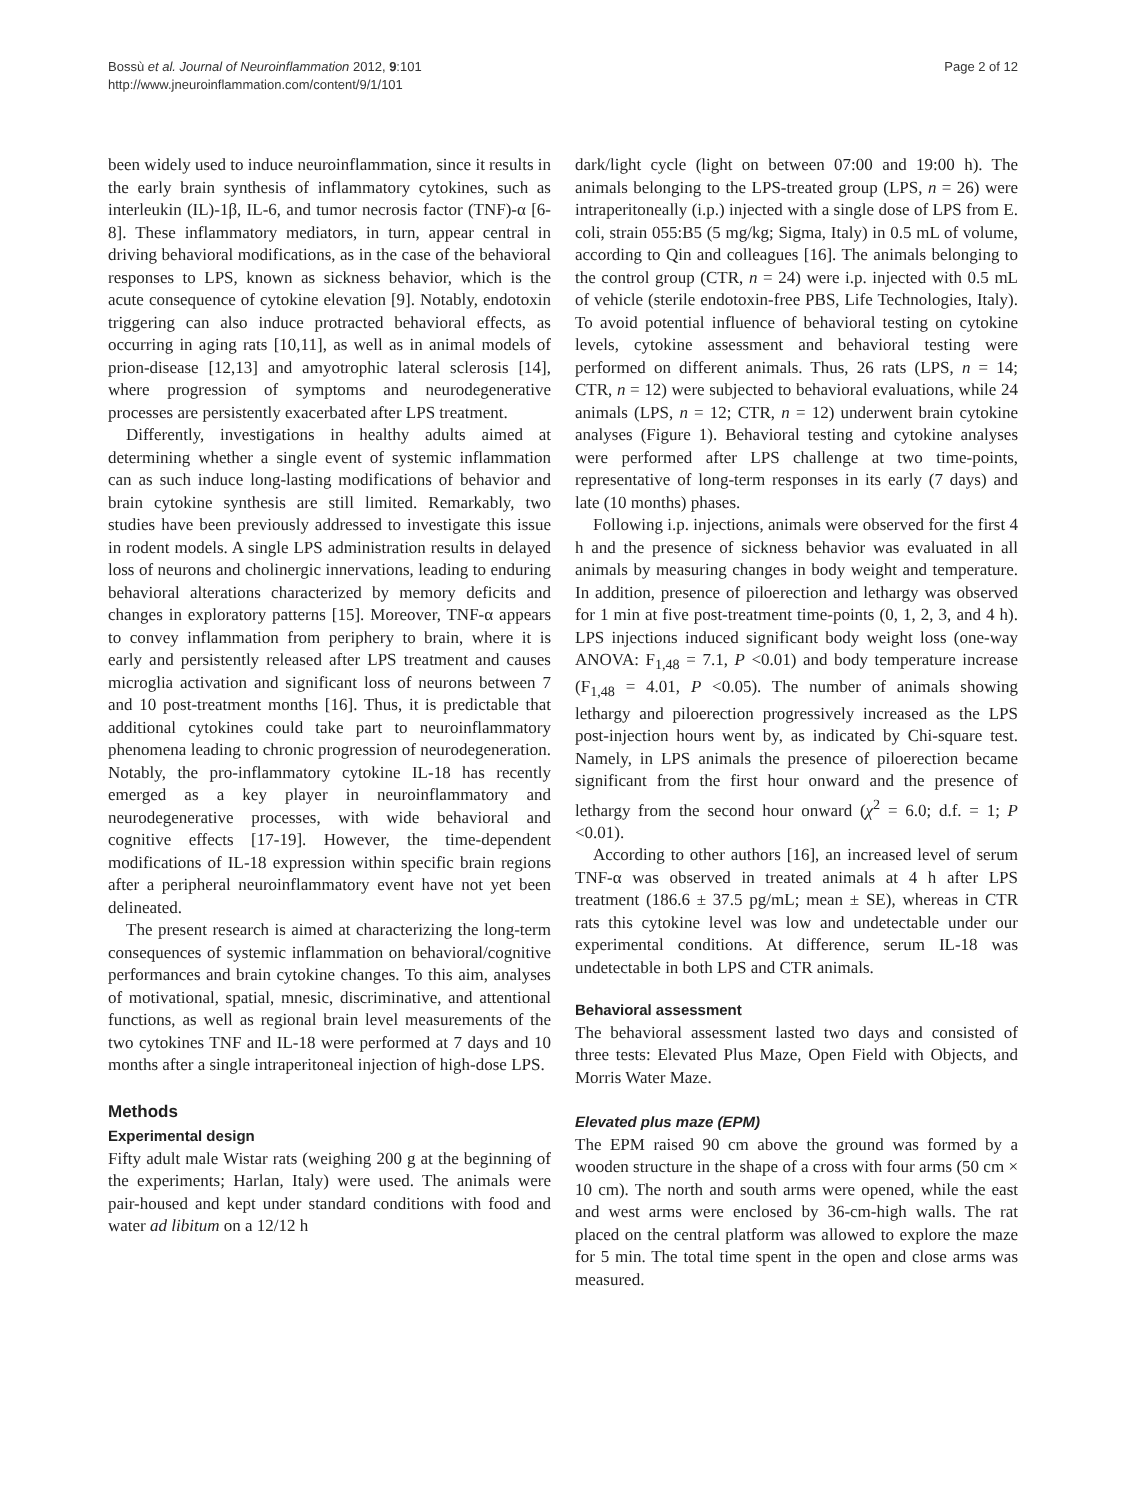Bossù et al. Journal of Neuroinflammation 2012, 9:101
http://www.jneuroinflammation.com/content/9/1/101
Page 2 of 12
been widely used to induce neuroinflammation, since it results in the early brain synthesis of inflammatory cytokines, such as interleukin (IL)-1β, IL-6, and tumor necrosis factor (TNF)-α [6-8]. These inflammatory mediators, in turn, appear central in driving behavioral modifications, as in the case of the behavioral responses to LPS, known as sickness behavior, which is the acute consequence of cytokine elevation [9]. Notably, endotoxin triggering can also induce protracted behavioral effects, as occurring in aging rats [10,11], as well as in animal models of prion-disease [12,13] and amyotrophic lateral sclerosis [14], where progression of symptoms and neurodegenerative processes are persistently exacerbated after LPS treatment.
Differently, investigations in healthy adults aimed at determining whether a single event of systemic inflammation can as such induce long-lasting modifications of behavior and brain cytokine synthesis are still limited. Remarkably, two studies have been previously addressed to investigate this issue in rodent models. A single LPS administration results in delayed loss of neurons and cholinergic innervations, leading to enduring behavioral alterations characterized by memory deficits and changes in exploratory patterns [15]. Moreover, TNF-α appears to convey inflammation from periphery to brain, where it is early and persistently released after LPS treatment and causes microglia activation and significant loss of neurons between 7 and 10 post-treatment months [16]. Thus, it is predictable that additional cytokines could take part to neuroinflammatory phenomena leading to chronic progression of neurodegeneration. Notably, the pro-inflammatory cytokine IL-18 has recently emerged as a key player in neuroinflammatory and neurodegenerative processes, with wide behavioral and cognitive effects [17-19]. However, the time-dependent modifications of IL-18 expression within specific brain regions after a peripheral neuroinflammatory event have not yet been delineated.
The present research is aimed at characterizing the long-term consequences of systemic inflammation on behavioral/cognitive performances and brain cytokine changes. To this aim, analyses of motivational, spatial, mnesic, discriminative, and attentional functions, as well as regional brain level measurements of the two cytokines TNF and IL-18 were performed at 7 days and 10 months after a single intraperitoneal injection of high-dose LPS.
Methods
Experimental design
Fifty adult male Wistar rats (weighing 200 g at the beginning of the experiments; Harlan, Italy) were used. The animals were pair-housed and kept under standard conditions with food and water ad libitum on a 12/12 h
dark/light cycle (light on between 07:00 and 19:00 h). The animals belonging to the LPS-treated group (LPS, n = 26) were intraperitoneally (i.p.) injected with a single dose of LPS from E. coli, strain 055:B5 (5 mg/kg; Sigma, Italy) in 0.5 mL of volume, according to Qin and colleagues [16]. The animals belonging to the control group (CTR, n = 24) were i.p. injected with 0.5 mL of vehicle (sterile endotoxin-free PBS, Life Technologies, Italy). To avoid potential influence of behavioral testing on cytokine levels, cytokine assessment and behavioral testing were performed on different animals. Thus, 26 rats (LPS, n = 14; CTR, n = 12) were subjected to behavioral evaluations, while 24 animals (LPS, n = 12; CTR, n = 12) underwent brain cytokine analyses (Figure 1). Behavioral testing and cytokine analyses were performed after LPS challenge at two time-points, representative of long-term responses in its early (7 days) and late (10 months) phases.
Following i.p. injections, animals were observed for the first 4 h and the presence of sickness behavior was evaluated in all animals by measuring changes in body weight and temperature. In addition, presence of piloerection and lethargy was observed for 1 min at five post-treatment time-points (0, 1, 2, 3, and 4 h). LPS injections induced significant body weight loss (one-way ANOVA: F<sub>1,48</sub> = 7.1, P <0.01) and body temperature increase (F<sub>1,48</sub> = 4.01, P <0.05). The number of animals showing lethargy and piloerection progressively increased as the LPS post-injection hours went by, as indicated by Chi-square test. Namely, in LPS animals the presence of piloerection became significant from the first hour onward and the presence of lethargy from the second hour onward (χ<sup>2</sup> = 6.0; d.f. = 1; P <0.01).
According to other authors [16], an increased level of serum TNF-α was observed in treated animals at 4 h after LPS treatment (186.6 ± 37.5 pg/mL; mean ± SE), whereas in CTR rats this cytokine level was low and undetectable under our experimental conditions. At difference, serum IL-18 was undetectable in both LPS and CTR animals.
Behavioral assessment
The behavioral assessment lasted two days and consisted of three tests: Elevated Plus Maze, Open Field with Objects, and Morris Water Maze.
Elevated plus maze (EPM)
The EPM raised 90 cm above the ground was formed by a wooden structure in the shape of a cross with four arms (50 cm × 10 cm). The north and south arms were opened, while the east and west arms were enclosed by 36-cm-high walls. The rat placed on the central platform was allowed to explore the maze for 5 min. The total time spent in the open and close arms was measured.